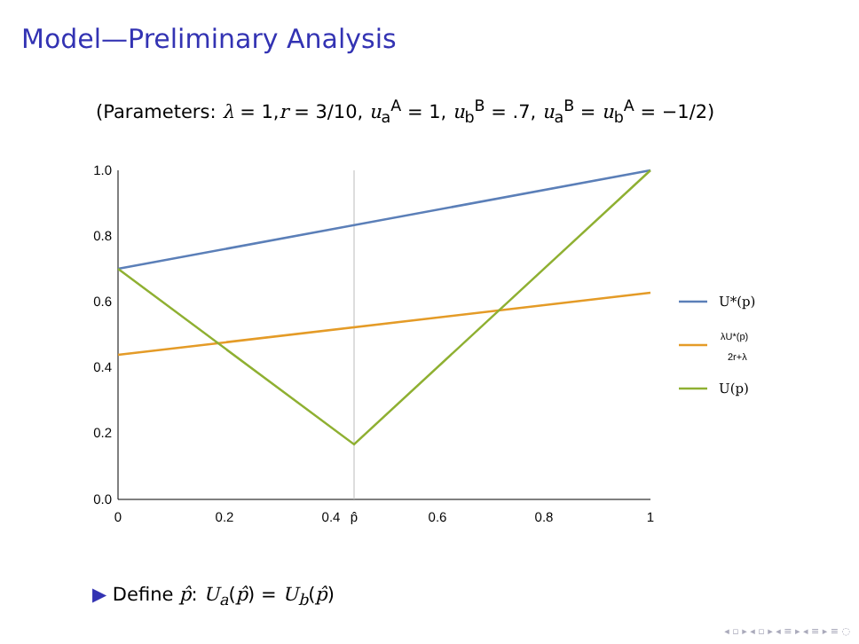Model—Preliminary Analysis
(Parameters: λ = 1,r = 3/10, u<sub>a</sub><sup>A</sup> = 1, u<sub>b</sub><sup>B</sup> = .7, u<sub>a</sub><sup>B</sup> = u<sub>b</sub><sup>A</sup> = −1/2)
1.0
0.8
0.6
0.4
0.2
0.0
0
0.2
0.4
p̂
0.6
0.8
1
U*(p)
λU*(p)
2r+λ
U(p)
▶ Define p̂: U<sub>a</sub>(p̂) = U<sub>b</sub>(p̂)
◂ ▫ ▸ ◂ ▫ ▸ ◂ ≡ ▸ ◂ ≡ ▸ ≡ ◌